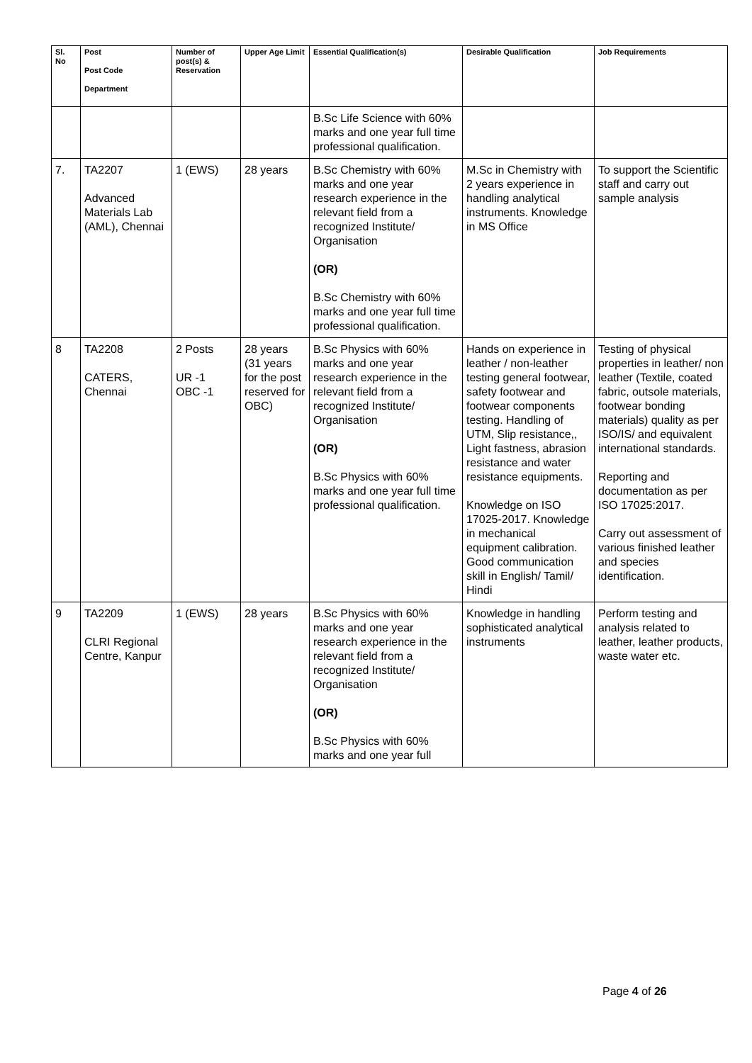| Sl. No | Post Post Code Department | Number of post(s) & Reservation | Upper Age Limit | Essential Qualification(s) | Desirable Qualification | Job Requirements |
| --- | --- | --- | --- | --- | --- | --- |
| | | | | B.Sc Life Science with 60% marks and one year full time professional qualification. | | |
| 7. | TA2207 Advanced Materials Lab (AML), Chennai | 1 (EWS) | 28 years | B.Sc Chemistry with 60% marks and one year research experience in the relevant field from a recognized Institute/ Organisation (OR) B.Sc Chemistry with 60% marks and one year full time professional qualification. | M.Sc in Chemistry with 2 years experience in handling analytical instruments. Knowledge in MS Office | To support the Scientific staff and carry out sample analysis |
| 8 | TA2208 CATERS, Chennai | 2 Posts UR -1 OBC -1 | 28 years (31 years for the post reserved for OBC) | B.Sc Physics with 60% marks and one year research experience in the relevant field from a recognized Institute/ Organisation (OR) B.Sc Physics with 60% marks and one year full time professional qualification. | Hands on experience in leather / non-leather testing general footwear, safety footwear and footwear components testing. Handling of UTM, Slip resistance,, Light fastness, abrasion resistance and water resistance equipments. Knowledge on ISO 17025-2017. Knowledge in mechanical equipment calibration. Good communication skill in English/ Tamil/ Hindi | Testing of physical properties in leather/ non leather (Textile, coated fabric, outsole materials, footwear bonding materials) quality as per ISO/IS/ and equivalent international standards. Reporting and documentation as per ISO 17025:2017. Carry out assessment of various finished leather and species identification. |
| 9 | TA2209 CLRI Regional Centre, Kanpur | 1 (EWS) | 28 years | B.Sc Physics with 60% marks and one year research experience in the relevant field from a recognized Institute/ Organisation (OR) B.Sc Physics with 60% marks and one year full | Knowledge in handling sophisticated analytical instruments | Perform testing and analysis related to leather, leather products, waste water etc. |
Page 4 of 26